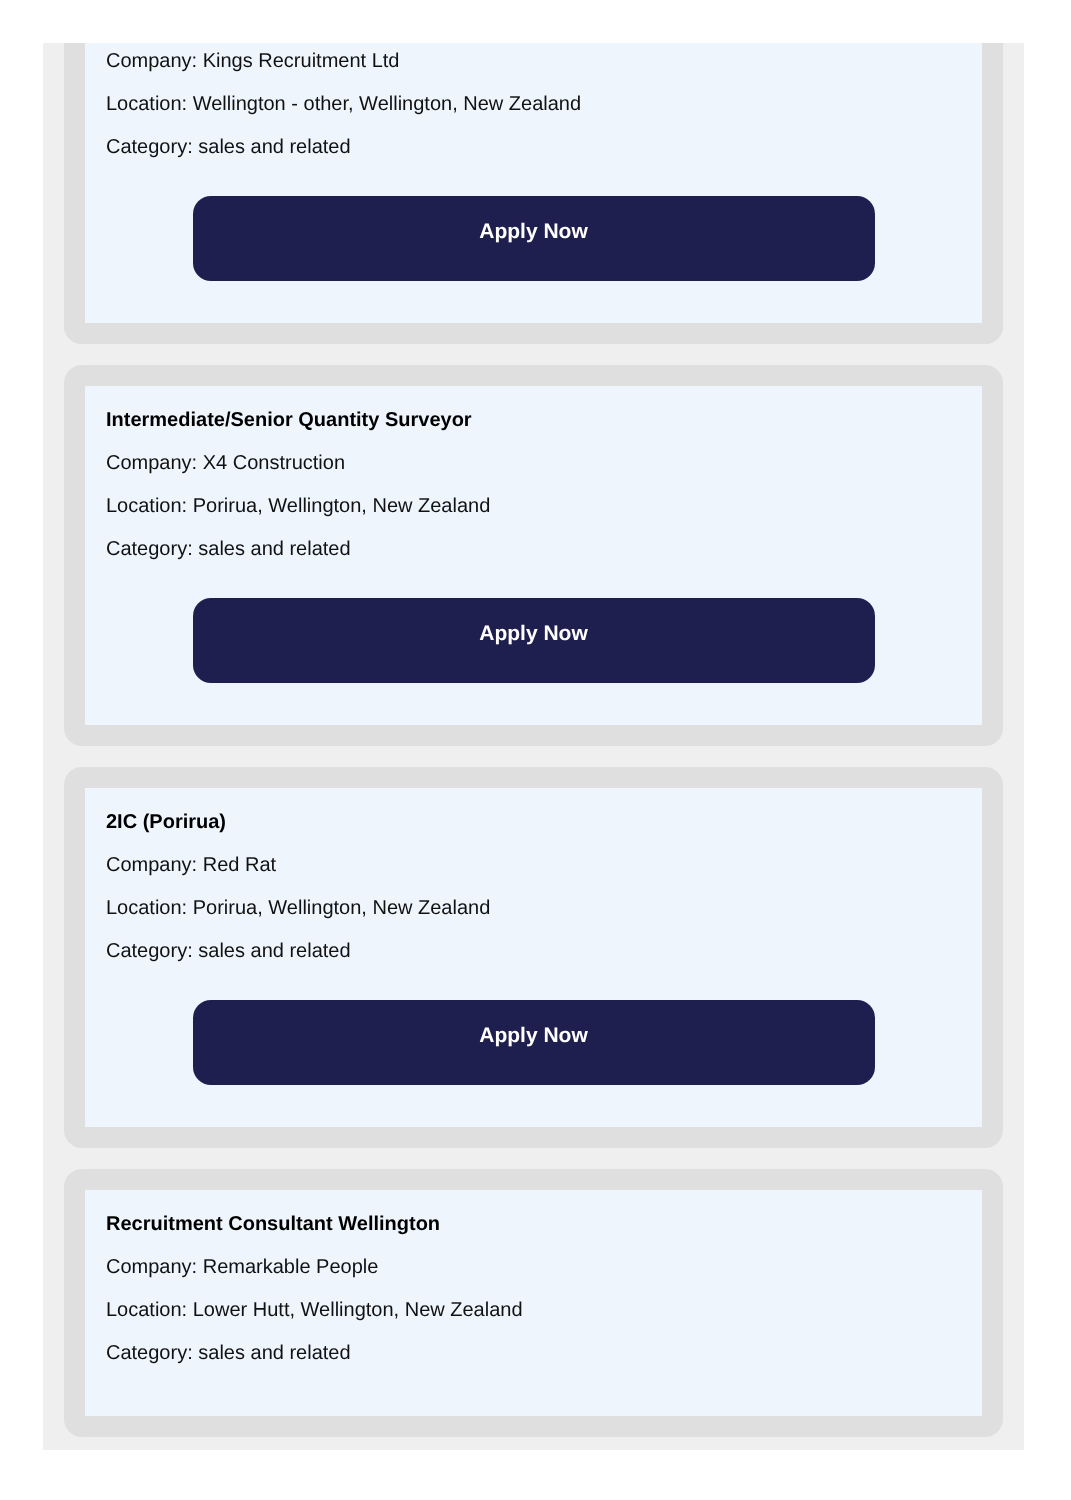Company: Kings Recruitment Ltd
Location: Wellington - other, Wellington, New Zealand
Category: sales and related
Apply Now
Intermediate/Senior Quantity Surveyor
Company: X4 Construction
Location: Porirua, Wellington, New Zealand
Category: sales and related
Apply Now
2IC (Porirua)
Company: Red Rat
Location: Porirua, Wellington, New Zealand
Category: sales and related
Apply Now
Recruitment Consultant Wellington
Company: Remarkable People
Location: Lower Hutt, Wellington, New Zealand
Category: sales and related